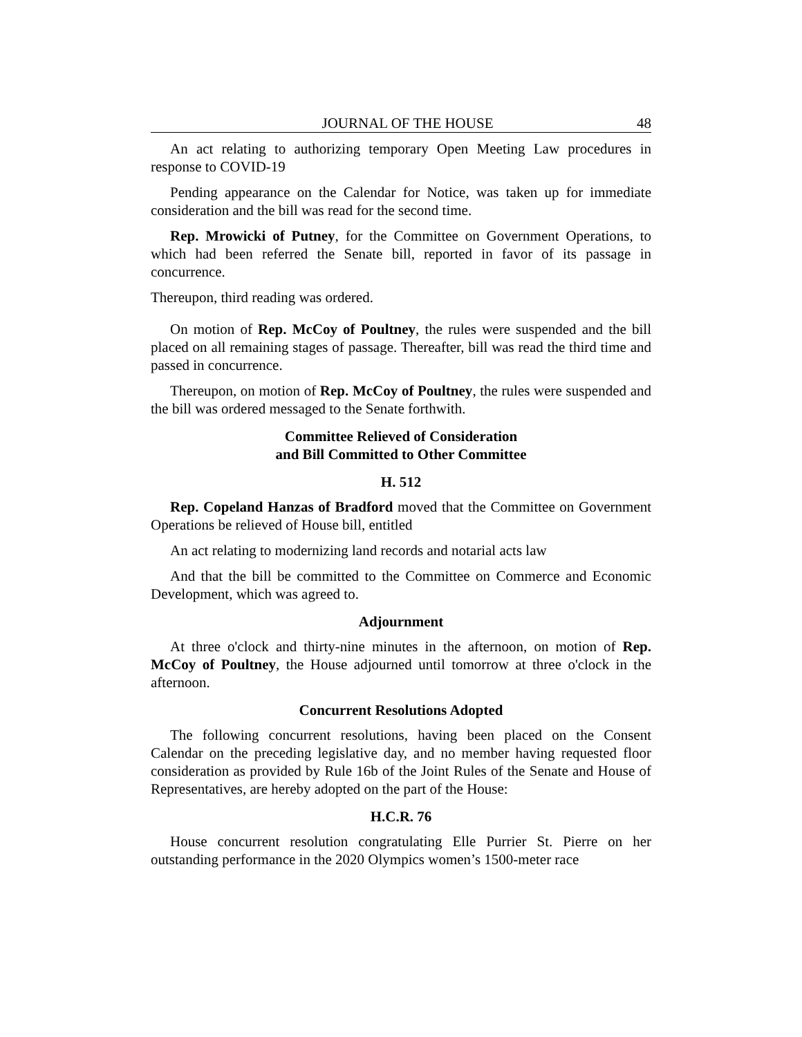JOURNAL OF THE HOUSE 48
An act relating to authorizing temporary Open Meeting Law procedures in response to COVID-19
Pending appearance on the Calendar for Notice, was taken up for immediate consideration and the bill was read for the second time.
Rep. Mrowicki of Putney, for the Committee on Government Operations, to which had been referred the Senate bill, reported in favor of its passage in concurrence.
Thereupon, third reading was ordered.
On motion of Rep. McCoy of Poultney, the rules were suspended and the bill placed on all remaining stages of passage. Thereafter, bill was read the third time and passed in concurrence.
Thereupon, on motion of Rep. McCoy of Poultney, the rules were suspended and the bill was ordered messaged to the Senate forthwith.
Committee Relieved of Consideration
and Bill Committed to Other Committee
H. 512
Rep. Copeland Hanzas of Bradford moved that the Committee on Government Operations be relieved of House bill, entitled
An act relating to modernizing land records and notarial acts law
And that the bill be committed to the Committee on Commerce and Economic Development, which was agreed to.
Adjournment
At three o'clock and thirty-nine minutes in the afternoon, on motion of Rep. McCoy of Poultney, the House adjourned until tomorrow at three o'clock in the afternoon.
Concurrent Resolutions Adopted
The following concurrent resolutions, having been placed on the Consent Calendar on the preceding legislative day, and no member having requested floor consideration as provided by Rule 16b of the Joint Rules of the Senate and House of Representatives, are hereby adopted on the part of the House:
H.C.R. 76
House concurrent resolution congratulating Elle Purrier St. Pierre on her outstanding performance in the 2020 Olympics women’s 1500-meter race